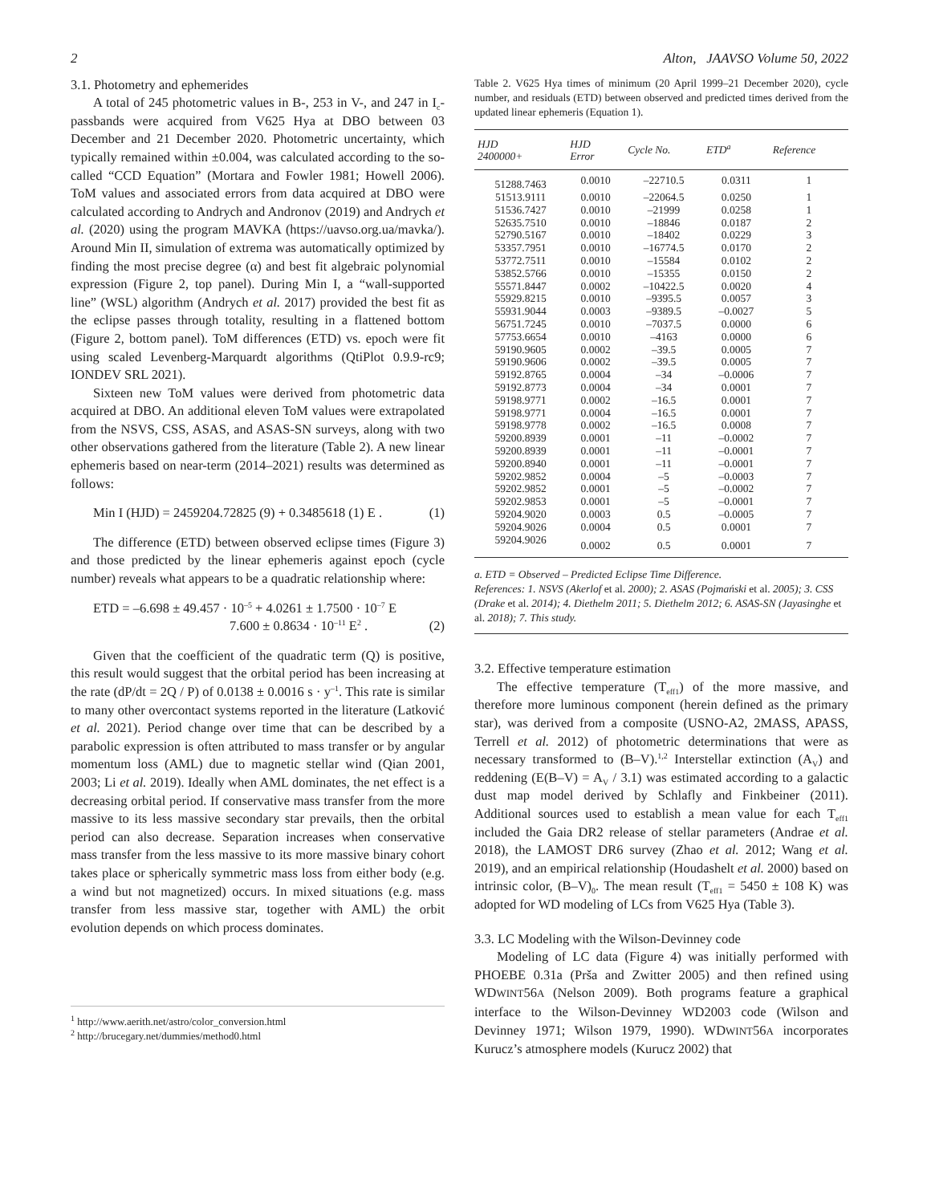2 Alton, JAAVSO Volume 50, 2022
3.1. Photometry and ephemerides
A total of 245 photometric values in B-, 253 in V-, and 247 in I<sub>c</sub>-passbands were acquired from V625 Hya at DBO between 03 December and 21 December 2020. Photometric uncertainty, which typically remained within ±0.004, was calculated according to the so-called “CCD Equation” (Mortara and Fowler 1981; Howell 2006). ToM values and associated errors from data acquired at DBO were calculated according to Andrych and Andronov (2019) and Andrych et al. (2020) using the program MAVKA (https://uavso.org.ua/mavka/). Around Min II, simulation of extrema was automatically optimized by finding the most precise degree (α) and best fit algebraic polynomial expression (Figure 2, top panel). During Min I, a “wall-supported line” (WSL) algorithm (Andrych et al. 2017) provided the best fit as the eclipse passes through totality, resulting in a flattened bottom (Figure 2, bottom panel). ToM differences (ETD) vs. epoch were fit using scaled Levenberg-Marquardt algorithms (QtiPlot 0.9.9-rc9; IONDEV SRL 2021).
Sixteen new ToM values were derived from photometric data acquired at DBO. An additional eleven ToM values were extrapolated from the NSVS, CSS, ASAS, and ASAS-SN surveys, along with two other observations gathered from the literature (Table 2). A new linear ephemeris based on near-term (2014–2021) results was determined as follows:
Min I (HJD) = 2459204.72825 (9) + 0.3485618 (1) E . (1)
The difference (ETD) between observed eclipse times (Figure 3) and those predicted by the linear ephemeris against epoch (cycle number) reveals what appears to be a quadratic relationship where:
ETD = –6.698 ± 49.457 · 10<sup>–5</sup> + 4.0261 ± 1.7500 · 10<sup>–7</sup> E
7.600 ± 0.8634 · 10<sup>–11</sup> E<sup>2</sup> . (2)
Given that the coefficient of the quadratic term (Q) is positive, this result would suggest that the orbital period has been increasing at the rate (dP/dt = 2Q / P) of 0.0138 ± 0.0016 s · y<sup>–1</sup>. This rate is similar to many other overcontact systems reported in the literature (Latković et al. 2021). Period change over time that can be described by a parabolic expression is often attributed to mass transfer or by angular momentum loss (AML) due to magnetic stellar wind (Qian 2001, 2003; Li et al. 2019). Ideally when AML dominates, the net effect is a decreasing orbital period. If conservative mass transfer from the more massive to its less massive secondary star prevails, then the orbital period can also decrease. Separation increases when conservative mass transfer from the less massive to its more massive binary cohort takes place or spherically symmetric mass loss from either body (e.g. a wind but not magnetized) occurs. In mixed situations (e.g. mass transfer from less massive star, together with AML) the orbit evolution depends on which process dominates.
<sup>1</sup> http://www.aerith.net/astro/color_conversion.html
<sup>2</sup> http://brucegary.net/dummies/method0.html
Table 2. V625 Hya times of minimum (20 April 1999–21 December 2020), cycle number, and residuals (ETD) between observed and predicted times derived from the updated linear ephemeris (Equation 1).
| HJD 2400000+ | HJD Error | Cycle No. | ETD<sup>a</sup> | Reference |
| --- | --- | --- | --- | --- |
| 51288.7463 | 0.0010 | –22710.5 | 0.0311 | 1 |
| 51513.9111 | 0.0010 | –22064.5 | 0.0250 | 1 |
| 51536.7427 | 0.0010 | –21999 | 0.0258 | 1 |
| 52635.7510 | 0.0010 | –18846 | 0.0187 | 2 |
| 52790.5167 | 0.0010 | –18402 | 0.0229 | 3 |
| 53357.7951 | 0.0010 | –16774.5 | 0.0170 | 2 |
| 53772.7511 | 0.0010 | –15584 | 0.0102 | 2 |
| 53852.5766 | 0.0010 | –15355 | 0.0150 | 2 |
| 55571.8447 | 0.0002 | –10422.5 | 0.0020 | 4 |
| 55929.8215 | 0.0010 | –9395.5 | 0.0057 | 3 |
| 55931.9044 | 0.0003 | –9389.5 | –0.0027 | 5 |
| 56751.7245 | 0.0010 | –7037.5 | 0.0000 | 6 |
| 57753.6654 | 0.0010 | –4163 | 0.0000 | 6 |
| 59190.9605 | 0.0002 | –39.5 | 0.0005 | 7 |
| 59190.9606 | 0.0002 | –39.5 | 0.0005 | 7 |
| 59192.8765 | 0.0004 | –34 | –0.0006 | 7 |
| 59192.8773 | 0.0004 | –34 | 0.0001 | 7 |
| 59198.9771 | 0.0002 | –16.5 | 0.0001 | 7 |
| 59198.9771 | 0.0004 | –16.5 | 0.0001 | 7 |
| 59198.9778 | 0.0002 | –16.5 | 0.0008 | 7 |
| 59200.8939 | 0.0001 | –11 | –0.0002 | 7 |
| 59200.8939 | 0.0001 | –11 | –0.0001 | 7 |
| 59200.8940 | 0.0001 | –11 | –0.0001 | 7 |
| 59202.9852 | 0.0004 | –5 | –0.0003 | 7 |
| 59202.9852 | 0.0001 | –5 | –0.0002 | 7 |
| 59202.9853 | 0.0001 | –5 | –0.0001 | 7 |
| 59204.9020 | 0.0003 | 0.5 | –0.0005 | 7 |
| 59204.9026 | 0.0004 | 0.5 | 0.0001 | 7 |
| 59204.9026 | 0.0002 | 0.5 | 0.0001 | 7 |
a. ETD = Observed – Predicted Eclipse Time Difference.
References: 1. NSVS (Akerlof et al. 2000); 2. ASAS (Pojmański et al. 2005); 3. CSS (Drake et al. 2014); 4. Diethelm 2011; 5. Diethelm 2012; 6. ASAS-SN (Jayasinghe et al. 2018); 7. This study.
3.2. Effective temperature estimation
The effective temperature (T<sub>eff1</sub>) of the more massive, and therefore more luminous component (herein defined as the primary star), was derived from a composite (USNO-A2, 2MASS, APASS, Terrell et al. 2012) of photometric determinations that were as necessary transformed to (B–V).<sup>1,2</sup> Interstellar extinction (A<sub>V</sub>) and reddening (E(B–V) = A<sub>V</sub> / 3.1) was estimated according to a galactic dust map model derived by Schlafly and Finkbeiner (2011). Additional sources used to establish a mean value for each T<sub>eff1</sub> included the Gaia DR2 release of stellar parameters (Andrae et al. 2018), the LAMOST DR6 survey (Zhao et al. 2012; Wang et al. 2019), and an empirical relationship (Houdashelt et al. 2000) based on intrinsic color, (B–V)<sub>0</sub>. The mean result (T<sub>eff1</sub> = 5450 ± 108 K) was adopted for WD modeling of LCs from V625 Hya (Table 3).
3.3. LC Modeling with the Wilson-Devinney code
Modeling of LC data (Figure 4) was initially performed with PHOEBE 0.31a (Prša and Zwitter 2005) and then refined using WDWINT56A (Nelson 2009). Both programs feature a graphical interface to the Wilson-Devinney WD2003 code (Wilson and Devinney 1971; Wilson 1979, 1990). WDWINT56A incorporates Kurucz’s atmosphere models (Kurucz 2002) that